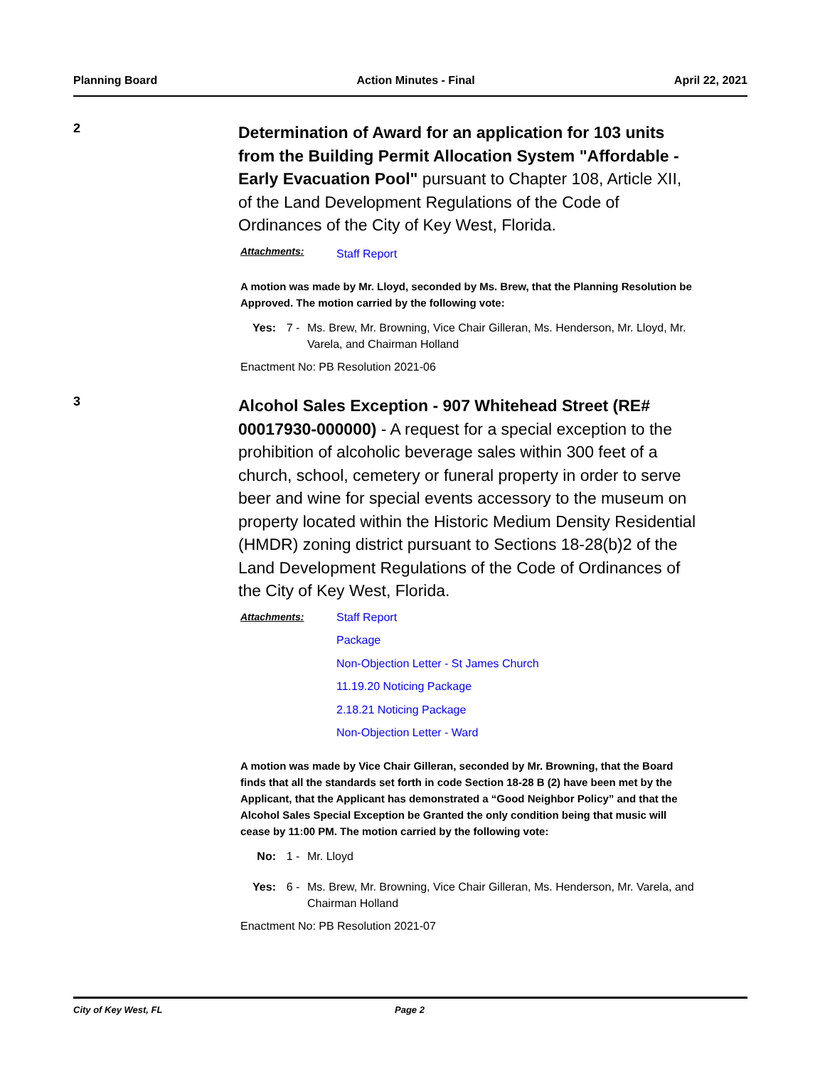Planning Board Action Minutes - Final April 22, 2021
2
Determination of Award for an application for 103 units from the Building Permit Allocation System "Affordable - Early Evacuation Pool" pursuant to Chapter 108, Article XII, of the Land Development Regulations of the Code of Ordinances of the City of Key West, Florida.
Attachments:
Staff Report
A motion was made by Mr. Lloyd, seconded by Ms. Brew, that the Planning Resolution be Approved. The motion carried by the following vote:
Yes: 7 - Ms. Brew, Mr. Browning, Vice Chair Gilleran, Ms. Henderson, Mr. Lloyd, Mr. Varela, and Chairman Holland
Enactment No: PB Resolution 2021-06
3
Alcohol Sales Exception - 907 Whitehead Street (RE# 00017930-000000) - A request for a special exception to the prohibition of alcoholic beverage sales within 300 feet of a church, school, cemetery or funeral property in order to serve beer and wine for special events accessory to the museum on property located within the Historic Medium Density Residential (HMDR) zoning district pursuant to Sections 18-28(b)2 of the Land Development Regulations of the Code of Ordinances of the City of Key West, Florida.
Attachments:
Staff Report
Package
Non-Objection Letter - St James Church
11.19.20 Noticing Package
2.18.21 Noticing Package
Non-Objection Letter - Ward
A motion was made by Vice Chair Gilleran, seconded by Mr. Browning, that the Board finds that all the standards set forth in code Section 18-28 B (2) have been met by the Applicant, that the Applicant has demonstrated a “Good Neighbor Policy” and that the Alcohol Sales Special Exception be Granted the only condition being that music will cease by 11:00 PM. The motion carried by the following vote:
No: 1 - Mr. Lloyd
Yes: 6 - Ms. Brew, Mr. Browning, Vice Chair Gilleran, Ms. Henderson, Mr. Varela, and Chairman Holland
Enactment No: PB Resolution 2021-07
City of Key West, FL Page 2